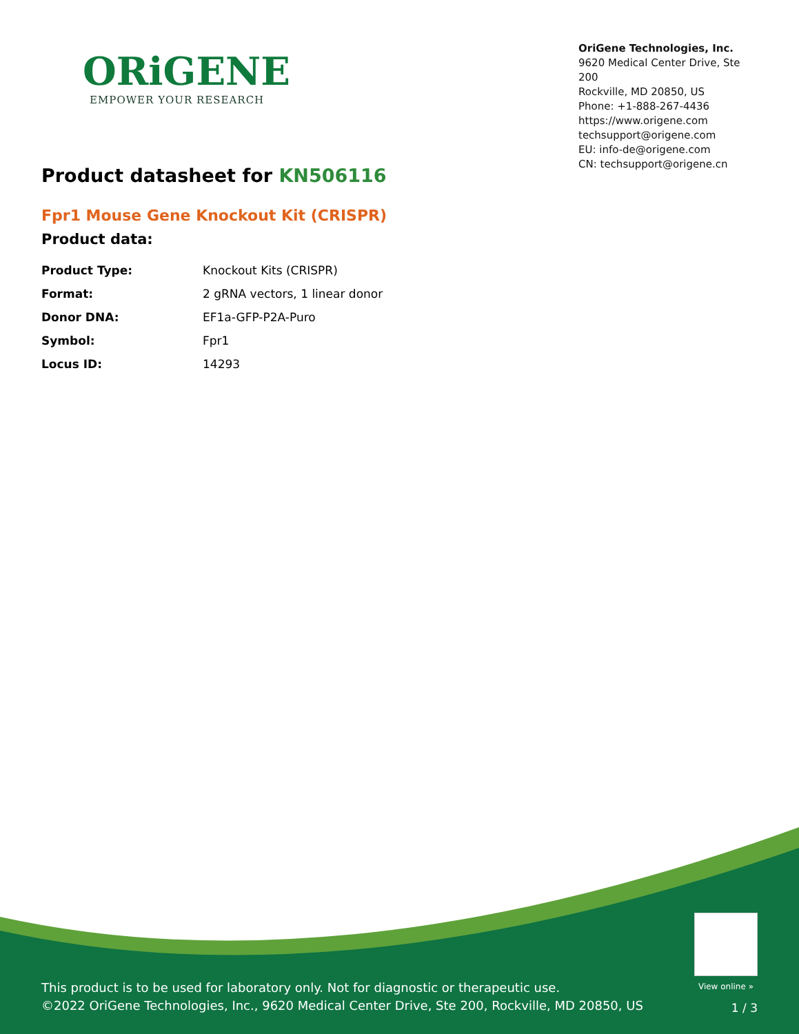ORiGENE
EMPOWER YOUR RESEARCH
OriGene Technologies, Inc.
9620 Medical Center Drive, Ste 200
Rockville, MD 20850, US
Phone: +1-888-267-4436
https://www.origene.com
techsupport@origene.com
EU: info-de@origene.com
CN: techsupport@origene.cn
Product datasheet for KN506116
Fpr1 Mouse Gene Knockout Kit (CRISPR)
Product data:
| Product Type: | Knockout Kits (CRISPR) |
| Format: | 2 gRNA vectors, 1 linear donor |
| Donor DNA: | EF1a-GFP-P2A-Puro |
| Symbol: | Fpr1 |
| Locus ID: | 14293 |
View online »
This product is to be used for laboratory only. Not for diagnostic or therapeutic use.
©2022 OriGene Technologies, Inc., 9620 Medical Center Drive, Ste 200, Rockville, MD 20850, US
1 / 3